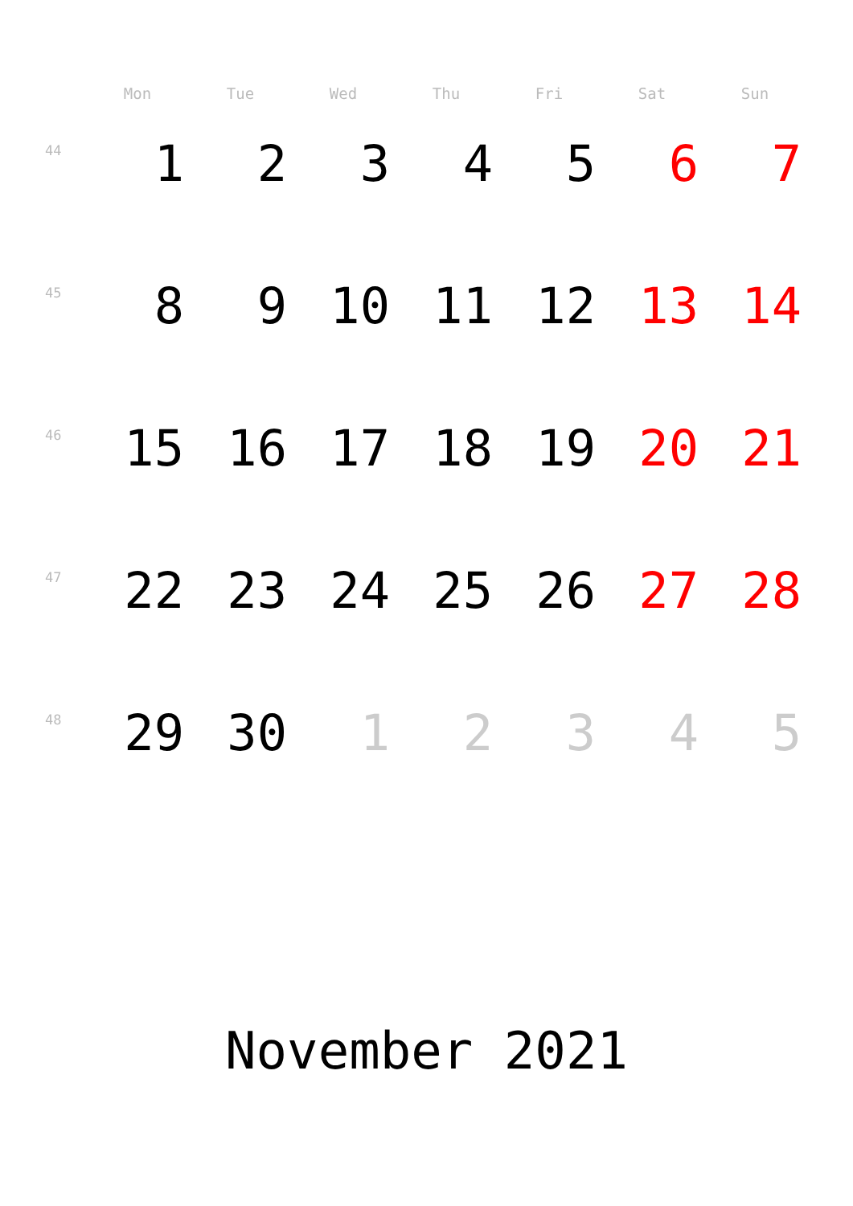| | Mon | Tue | Wed | Thu | Fri | Sat | Sun |
| --- | --- | --- | --- | --- | --- | --- | --- |
| 44 | 1 | 2 | 3 | 4 | 5 | 6 | 7 |
| 45 | 8 | 9 | 10 | 11 | 12 | 13 | 14 |
| 46 | 15 | 16 | 17 | 18 | 19 | 20 | 21 |
| 47 | 22 | 23 | 24 | 25 | 26 | 27 | 28 |
| 48 | 29 | 30 | 1 | 2 | 3 | 4 | 5 |
November 2021